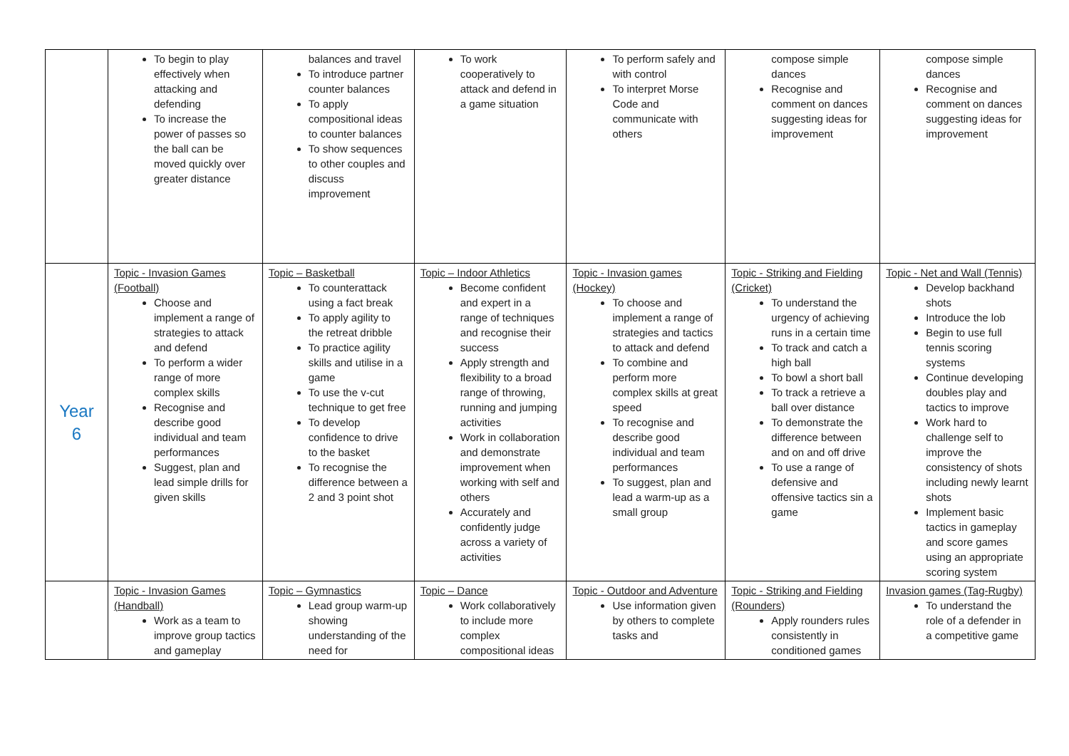| | To begin to play effectively when attacking and defending To increase the power of passes so the ball can be moved quickly over greater distance | balances and travel To introduce partner counter balances To apply compositional ideas to counter balances To show sequences to other couples and discuss improvement | To work cooperatively to attack and defend in a game situation | To perform safely and with control To interpret Morse Code and communicate with others | compose simple dances Recognise and comment on dances suggesting ideas for improvement | compose simple dances Recognise and comment on dances suggesting ideas for improvement |
| Year 6 | Topic - Invasion Games (Football) Choose and implement a range of strategies to attack and defend To perform a wider range of more complex skills Recognise and describe good individual and team performances Suggest, plan and lead simple drills for given skills | Topic – Basketball To counterattack using a fact break To apply agility to the retreat dribble To practice agility skills and utilise in a game To use the v-cut technique to get free To develop confidence to drive to the basket To recognise the difference between a 2 and 3 point shot | Topic – Indoor Athletics Become confident and expert in a range of techniques and recognise their success Apply strength and flexibility to a broad range of throwing, running and jumping activities Work in collaboration and demonstrate improvement when working with self and others Accurately and confidently judge across a variety of activities | Topic - Invasion games (Hockey) To choose and implement a range of strategies and tactics to attack and defend To combine and perform more complex skills at great speed To recognise and describe good individual and team performances To suggest, plan and lead a warm-up as a small group | Topic - Striking and Fielding (Cricket) To understand the urgency of achieving runs in a certain time To track and catch a high ball To bowl a short ball To track a retrieve a ball over distance To demonstrate the difference between and on and off drive To use a range of defensive and offensive tactics sin a game | Topic - Net and Wall (Tennis) Develop backhand shots Introduce the lob Begin to use full tennis scoring systems Continue developing doubles play and tactics to improve Work hard to challenge self to improve the consistency of shots including newly learnt shots Implement basic tactics in gameplay and score games using an appropriate scoring system |
| | Topic - Invasion Games (Handball) Work as a team to improve group tactics and gameplay | Topic – Gymnastics Lead group warm-up showing understanding of the need for | Topic – Dance Work collaboratively to include more complex compositional ideas | Topic - Outdoor and Adventure Use information given by others to complete tasks and | Topic - Striking and Fielding (Rounders) Apply rounders rules consistently in conditioned games | Invasion games (Tag-Rugby) To understand the role of a defender in a competitive game |